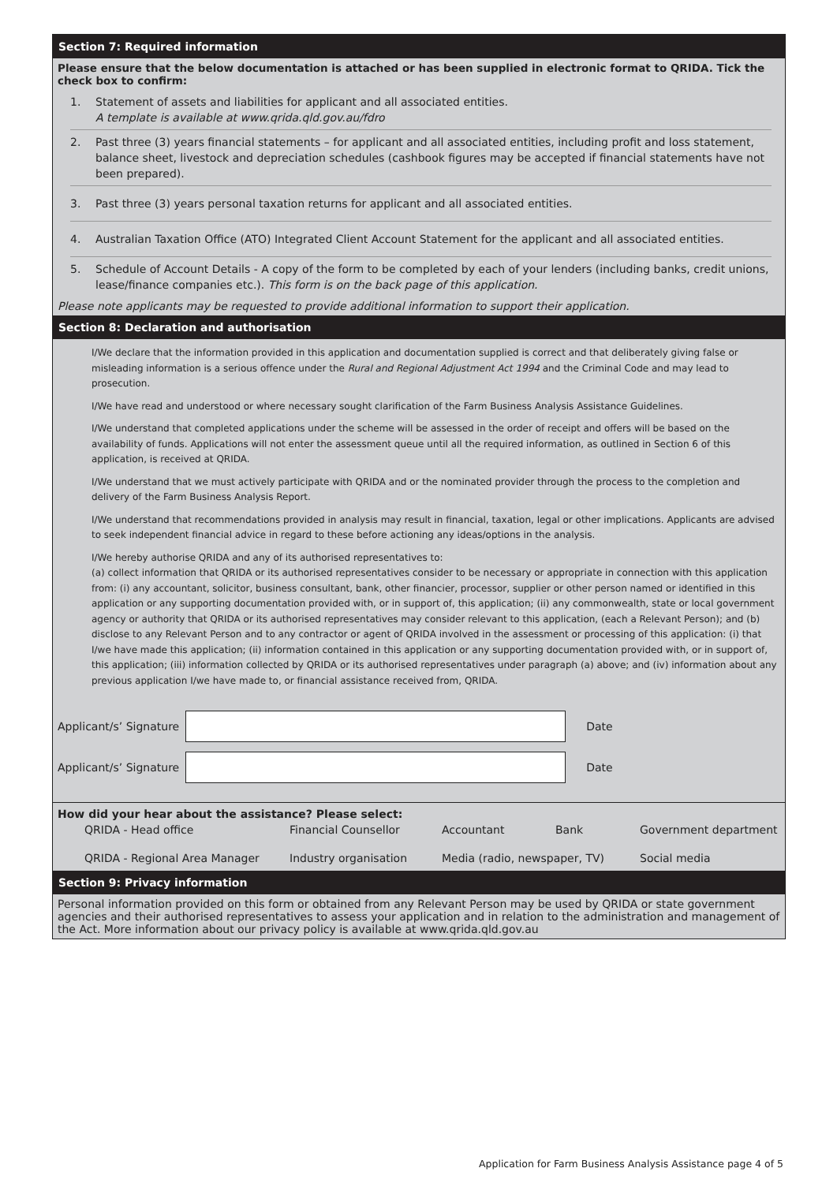Section 7: Required information
Please ensure that the below documentation is attached or has been supplied in electronic format to QRIDA. Tick the check box to confirm:
1. Statement of assets and liabilities for applicant and all associated entities.
A template is available at www.qrida.qld.gov.au/fdro
2. Past three (3) years financial statements – for applicant and all associated entities, including profit and loss statement, balance sheet, livestock and depreciation schedules (cashbook figures may be accepted if financial statements have not been prepared).
3. Past three (3) years personal taxation returns for applicant and all associated entities.
4. Australian Taxation Office (ATO) Integrated Client Account Statement for the applicant and all associated entities.
5. Schedule of Account Details - A copy of the form to be completed by each of your lenders (including banks, credit unions, lease/finance companies etc.). This form is on the back page of this application.
Please note applicants may be requested to provide additional information to support their application.
Section 8: Declaration and authorisation
I/We declare that the information provided in this application and documentation supplied is correct and that deliberately giving false or misleading information is a serious offence under the Rural and Regional Adjustment Act 1994 and the Criminal Code and may lead to prosecution.
I/We have read and understood or where necessary sought clarification of the Farm Business Analysis Assistance Guidelines.
I/We understand that completed applications under the scheme will be assessed in the order of receipt and offers will be based on the availability of funds. Applications will not enter the assessment queue until all the required information, as outlined in Section 6 of this application, is received at QRIDA.
I/We understand that we must actively participate with QRIDA and or the nominated provider through the process to the completion and delivery of the Farm Business Analysis Report.
I/We understand that recommendations provided in analysis may result in financial, taxation, legal or other implications. Applicants are advised to seek independent financial advice in regard to these before actioning any ideas/options in the analysis.
I/We hereby authorise QRIDA and any of its authorised representatives to:
(a) collect information that QRIDA or its authorised representatives consider to be necessary or appropriate in connection with this application from: (i) any accountant, solicitor, business consultant, bank, other financier, processor, supplier or other person named or identified in this application or any supporting documentation provided with, or in support of, this application; (ii) any commonwealth, state or local government agency or authority that QRIDA or its authorised representatives may consider relevant to this application, (each a Relevant Person); and (b) disclose to any Relevant Person and to any contractor or agent of QRIDA involved in the assessment or processing of this application: (i) that I/we have made this application; (ii) information contained in this application or any supporting documentation provided with, or in support of, this application; (iii) information collected by QRIDA or its authorised representatives under paragraph (a) above; and (iv) information about any previous application I/we have made to, or financial assistance received from, QRIDA.
Applicant/s’ Signature
Date
Applicant/s’ Signature
Date
How did your hear about the assistance? Please select:
QRIDA - Head office Financial Counsellor Accountant Bank Government department QRIDA - Regional Area Manager Industry organisation Media (radio, newspaper, TV) Social media
Section 9: Privacy information
Personal information provided on this form or obtained from any Relevant Person may be used by QRIDA or state government agencies and their authorised representatives to assess your application and in relation to the administration and management of the Act. More information about our privacy policy is available at www.qrida.qld.gov.au
Application for Farm Business Analysis Assistance page 4 of 5